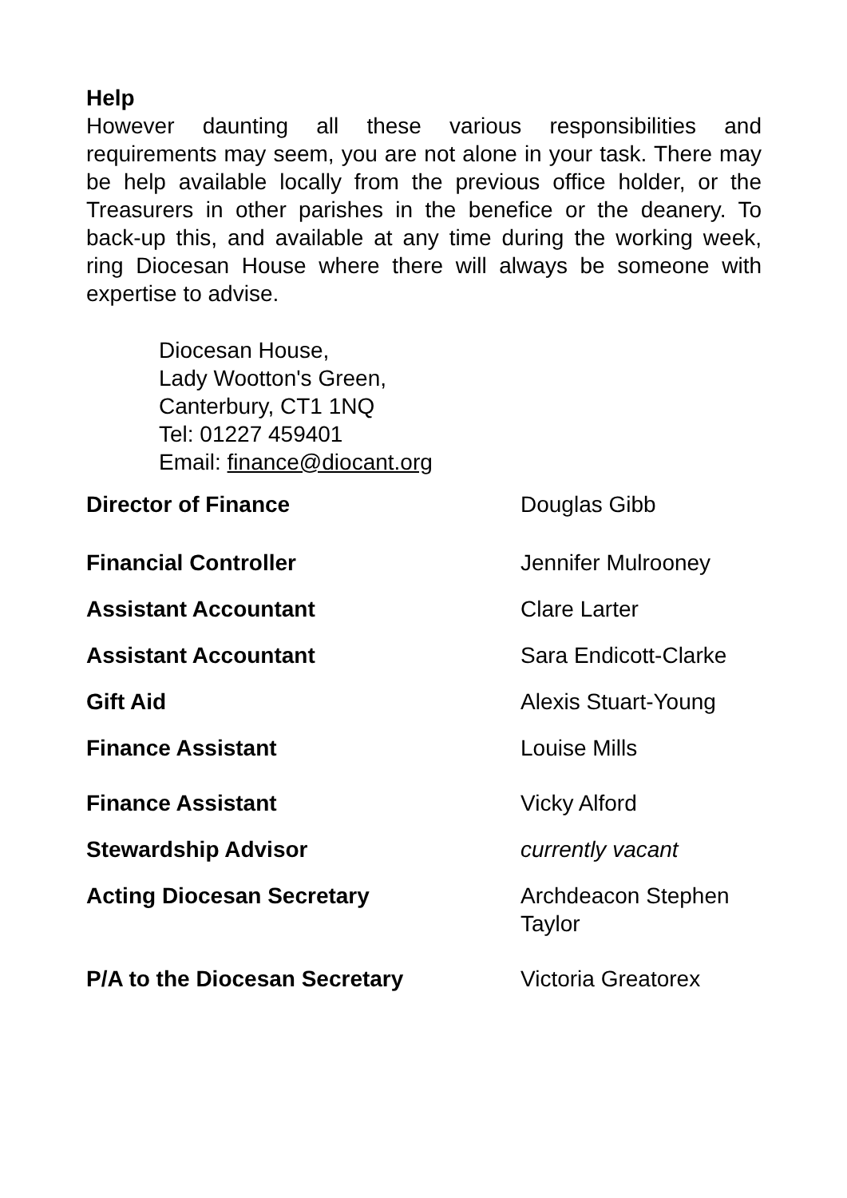Help
However daunting all these various responsibilities and requirements may seem, you are not alone in your task. There may be help available locally from the previous office holder, or the Treasurers in other parishes in the benefice or the deanery. To back-up this, and available at any time during the working week, ring Diocesan House where there will always be someone with expertise to advise.
Diocesan House,
Lady Wootton's Green,
Canterbury, CT1 1NQ
Tel: 01227 459401
Email: finance@diocant.org
| Director of Finance | Douglas Gibb |
| Financial Controller | Jennifer Mulrooney |
| Assistant Accountant | Clare Larter |
| Assistant Accountant | Sara Endicott-Clarke |
| Gift Aid | Alexis Stuart-Young |
| Finance Assistant | Louise Mills |
| Finance Assistant | Vicky Alford |
| Stewardship Advisor | currently vacant |
| Acting Diocesan Secretary | Archdeacon Stephen Taylor |
| P/A to the Diocesan Secretary | Victoria Greatorex |